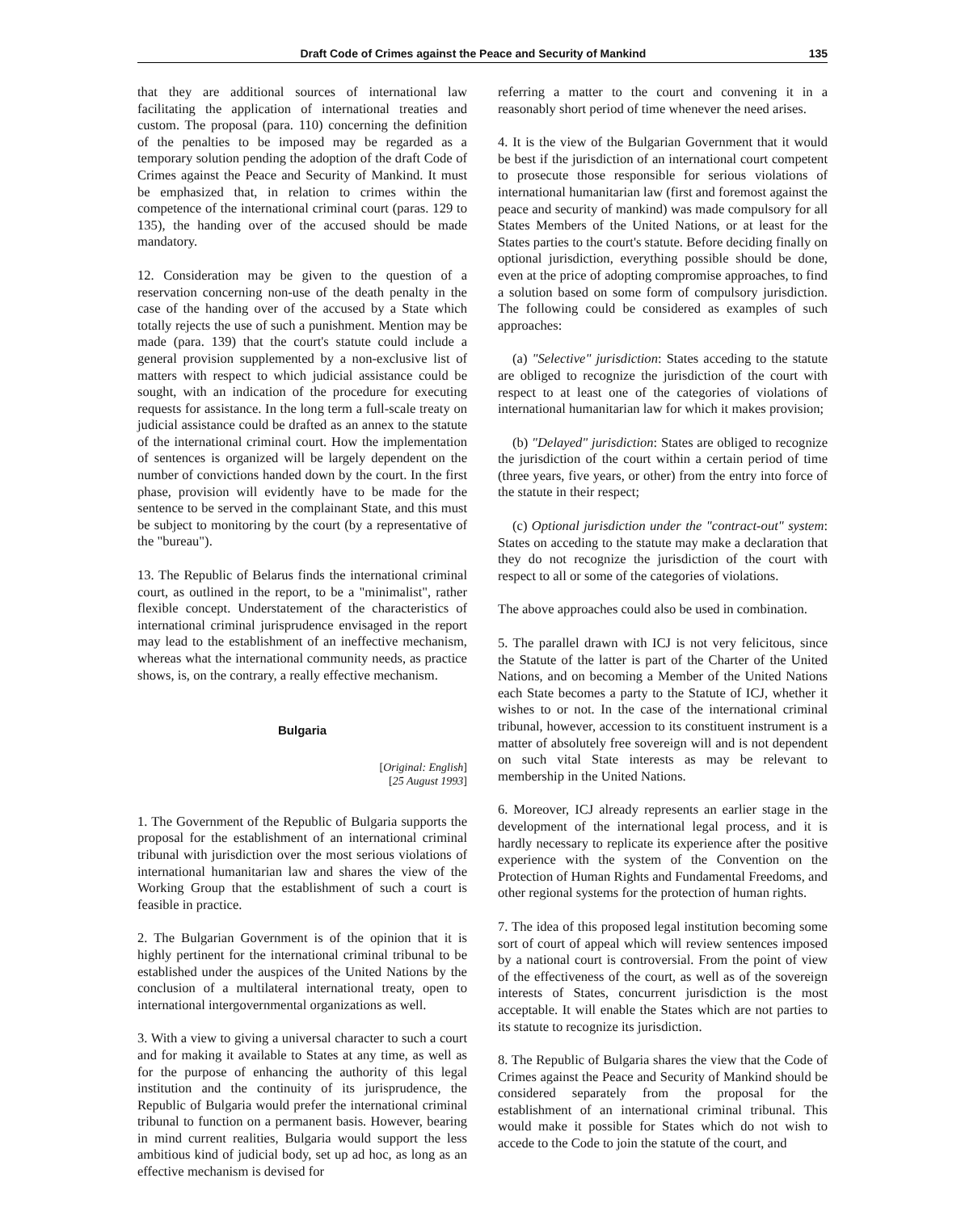Draft Code of Crimes against the Peace and Security of Mankind 135
that they are additional sources of international law facilitating the application of international treaties and custom. The proposal (para. 110) concerning the definition of the penalties to be imposed may be regarded as a temporary solution pending the adoption of the draft Code of Crimes against the Peace and Security of Mankind. It must be emphasized that, in relation to crimes within the competence of the international criminal court (paras. 129 to 135), the handing over of the accused should be made mandatory.
12. Consideration may be given to the question of a reservation concerning non-use of the death penalty in the case of the handing over of the accused by a State which totally rejects the use of such a punishment. Mention may be made (para. 139) that the court's statute could include a general provision supplemented by a non-exclusive list of matters with respect to which judicial assistance could be sought, with an indication of the procedure for executing requests for assistance. In the long term a full-scale treaty on judicial assistance could be drafted as an annex to the statute of the international criminal court. How the implementation of sentences is organized will be largely dependent on the number of convictions handed down by the court. In the first phase, provision will evidently have to be made for the sentence to be served in the complainant State, and this must be subject to monitoring by the court (by a representative of the "bureau").
13. The Republic of Belarus finds the international criminal court, as outlined in the report, to be a "minimalist", rather flexible concept. Understatement of the characteristics of international criminal jurisprudence envisaged in the report may lead to the establishment of an ineffective mechanism, whereas what the international community needs, as practice shows, is, on the contrary, a really effective mechanism.
Bulgaria
[Original: English]
[25 August 1993]
1. The Government of the Republic of Bulgaria supports the proposal for the establishment of an international criminal tribunal with jurisdiction over the most serious violations of international humanitarian law and shares the view of the Working Group that the establishment of such a court is feasible in practice.
2. The Bulgarian Government is of the opinion that it is highly pertinent for the international criminal tribunal to be established under the auspices of the United Nations by the conclusion of a multilateral international treaty, open to international intergovernmental organizations as well.
3. With a view to giving a universal character to such a court and for making it available to States at any time, as well as for the purpose of enhancing the authority of this legal institution and the continuity of its jurisprudence, the Republic of Bulgaria would prefer the international criminal tribunal to function on a permanent basis. However, bearing in mind current realities, Bulgaria would support the less ambitious kind of judicial body, set up ad hoc, as long as an effective mechanism is devised for
referring a matter to the court and convening it in a reasonably short period of time whenever the need arises.
4. It is the view of the Bulgarian Government that it would be best if the jurisdiction of an international court competent to prosecute those responsible for serious violations of international humanitarian law (first and foremost against the peace and security of mankind) was made compulsory for all States Members of the United Nations, or at least for the States parties to the court's statute. Before deciding finally on optional jurisdiction, everything possible should be done, even at the price of adopting compromise approaches, to find a solution based on some form of compulsory jurisdiction. The following could be considered as examples of such approaches:
(a) "Selective" jurisdiction: States acceding to the statute are obliged to recognize the jurisdiction of the court with respect to at least one of the categories of violations of international humanitarian law for which it makes provision;
(b) "Delayed" jurisdiction: States are obliged to recognize the jurisdiction of the court within a certain period of time (three years, five years, or other) from the entry into force of the statute in their respect;
(c) Optional jurisdiction under the "contract-out" system: States on acceding to the statute may make a declaration that they do not recognize the jurisdiction of the court with respect to all or some of the categories of violations.
The above approaches could also be used in combination.
5. The parallel drawn with ICJ is not very felicitous, since the Statute of the latter is part of the Charter of the United Nations, and on becoming a Member of the United Nations each State becomes a party to the Statute of ICJ, whether it wishes to or not. In the case of the international criminal tribunal, however, accession to its constituent instrument is a matter of absolutely free sovereign will and is not dependent on such vital State interests as may be relevant to membership in the United Nations.
6. Moreover, ICJ already represents an earlier stage in the development of the international legal process, and it is hardly necessary to replicate its experience after the positive experience with the system of the Convention on the Protection of Human Rights and Fundamental Freedoms, and other regional systems for the protection of human rights.
7. The idea of this proposed legal institution becoming some sort of court of appeal which will review sentences imposed by a national court is controversial. From the point of view of the effectiveness of the court, as well as of the sovereign interests of States, concurrent jurisdiction is the most acceptable. It will enable the States which are not parties to its statute to recognize its jurisdiction.
8. The Republic of Bulgaria shares the view that the Code of Crimes against the Peace and Security of Mankind should be considered separately from the proposal for the establishment of an international criminal tribunal. This would make it possible for States which do not wish to accede to the Code to join the statute of the court, and